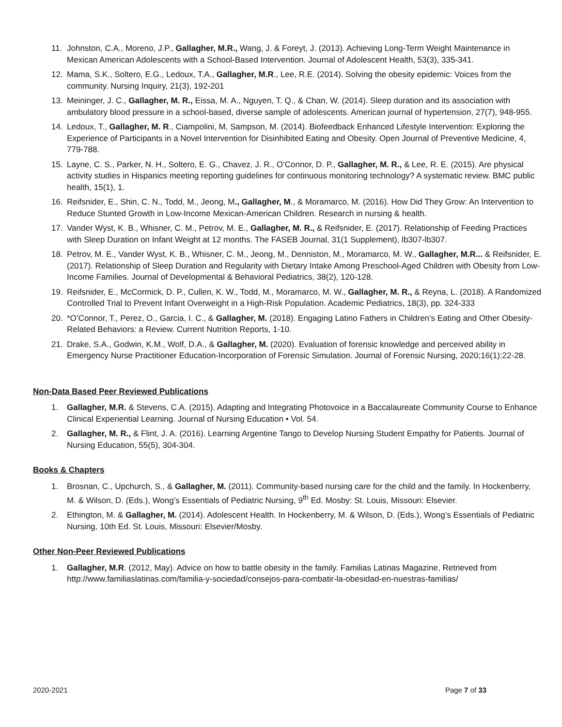11. Johnston, C.A., Moreno, J.P., Gallagher, M.R., Wang, J. & Foreyt, J. (2013). Achieving Long-Term Weight Maintenance in Mexican American Adolescents with a School-Based Intervention. Journal of Adolescent Health, 53(3), 335-341.
12. Mama, S.K., Soltero, E.G., Ledoux, T.A., Gallagher, M.R., Lee, R.E. (2014). Solving the obesity epidemic: Voices from the community. Nursing Inquiry, 21(3), 192-201
13. Meininger, J. C., Gallagher, M. R., Eissa, M. A., Nguyen, T. Q., & Chan, W. (2014). Sleep duration and its association with ambulatory blood pressure in a school-based, diverse sample of adolescents. American journal of hypertension, 27(7), 948-955.
14. Ledoux, T., Gallagher, M. R., Ciampolini, M, Sampson, M. (2014). Biofeedback Enhanced Lifestyle Intervention: Exploring the Experience of Participants in a Novel Intervention for Disinhibited Eating and Obesity. Open Journal of Preventive Medicine, 4, 779-788.
15. Layne, C. S., Parker, N. H., Soltero, E. G., Chavez, J. R., O’Connor, D. P., Gallagher, M. R., & Lee, R. E. (2015). Are physical activity studies in Hispanics meeting reporting guidelines for continuous monitoring technology? A systematic review. BMC public health, 15(1), 1.
16. Reifsnider, E., Shin, C. N., Todd, M., Jeong, M., Gallagher, M., & Moramarco, M. (2016). How Did They Grow: An Intervention to Reduce Stunted Growth in Low-Income Mexican-American Children. Research in nursing & health.
17. Vander Wyst, K. B., Whisner, C. M., Petrov, M. E., Gallagher, M. R., & Reifsnider, E. (2017). Relationship of Feeding Practices with Sleep Duration on Infant Weight at 12 months. The FASEB Journal, 31(1 Supplement), lb307-lb307.
18. Petrov, M. E., Vander Wyst, K. B., Whisner, C. M., Jeong, M., Denniston, M., Moramarco, M. W., Gallagher, M.R... & Reifsnider, E. (2017). Relationship of Sleep Duration and Regularity with Dietary Intake Among Preschool-Aged Children with Obesity from Low-Income Families. Journal of Developmental & Behavioral Pediatrics, 38(2), 120-128.
19. Reifsnider, E., McCormick, D. P., Cullen, K. W., Todd, M., Moramarco, M. W., Gallagher, M. R., & Reyna, L. (2018). A Randomized Controlled Trial to Prevent Infant Overweight in a High-Risk Population. Academic Pediatrics, 18(3), pp. 324-333
20. *O’Connor, T., Perez, O., Garcia, I. C., & Gallagher, M. (2018). Engaging Latino Fathers in Children’s Eating and Other Obesity-Related Behaviors: a Review. Current Nutrition Reports, 1-10.
21. Drake, S.A., Godwin, K.M., Wolf, D.A., & Gallagher, M. (2020). Evaluation of forensic knowledge and perceived ability in Emergency Nurse Practitioner Education-Incorporation of Forensic Simulation. Journal of Forensic Nursing, 2020;16(1):22-28.
Non-Data Based Peer Reviewed Publications
1. Gallagher, M.R. & Stevens, C.A. (2015). Adapting and Integrating Photovoice in a Baccalaureate Community Course to Enhance Clinical Experiential Learning. Journal of Nursing Education • Vol. 54.
2. Gallagher, M. R., & Flint, J. A. (2016). Learning Argentine Tango to Develop Nursing Student Empathy for Patients. Journal of Nursing Education, 55(5), 304-304.
Books & Chapters
1. Brosnan, C., Upchurch, S., & Gallagher, M. (2011). Community-based nursing care for the child and the family. In Hockenberry, M. & Wilson, D. (Eds.), Wong’s Essentials of Pediatric Nursing, 9<sup>th</sup> Ed. Mosby: St. Louis, Missouri: Elsevier.
2. Ethington, M. & Gallagher, M. (2014). Adolescent Health. In Hockenberry, M. & Wilson, D. (Eds.), Wong’s Essentials of Pediatric Nursing, 10th Ed. St. Louis, Missouri: Elsevier/Mosby.
Other Non-Peer Reviewed Publications
1. Gallagher, M.R. (2012, May). Advice on how to battle obesity in the family. Familias Latinas Magazine, Retrieved from http://www.familiaslatinas.com/familia-y-sociedad/consejos-para-combatir-la-obesidad-en-nuestras-familias/
2020-2021 Page 7 of 33